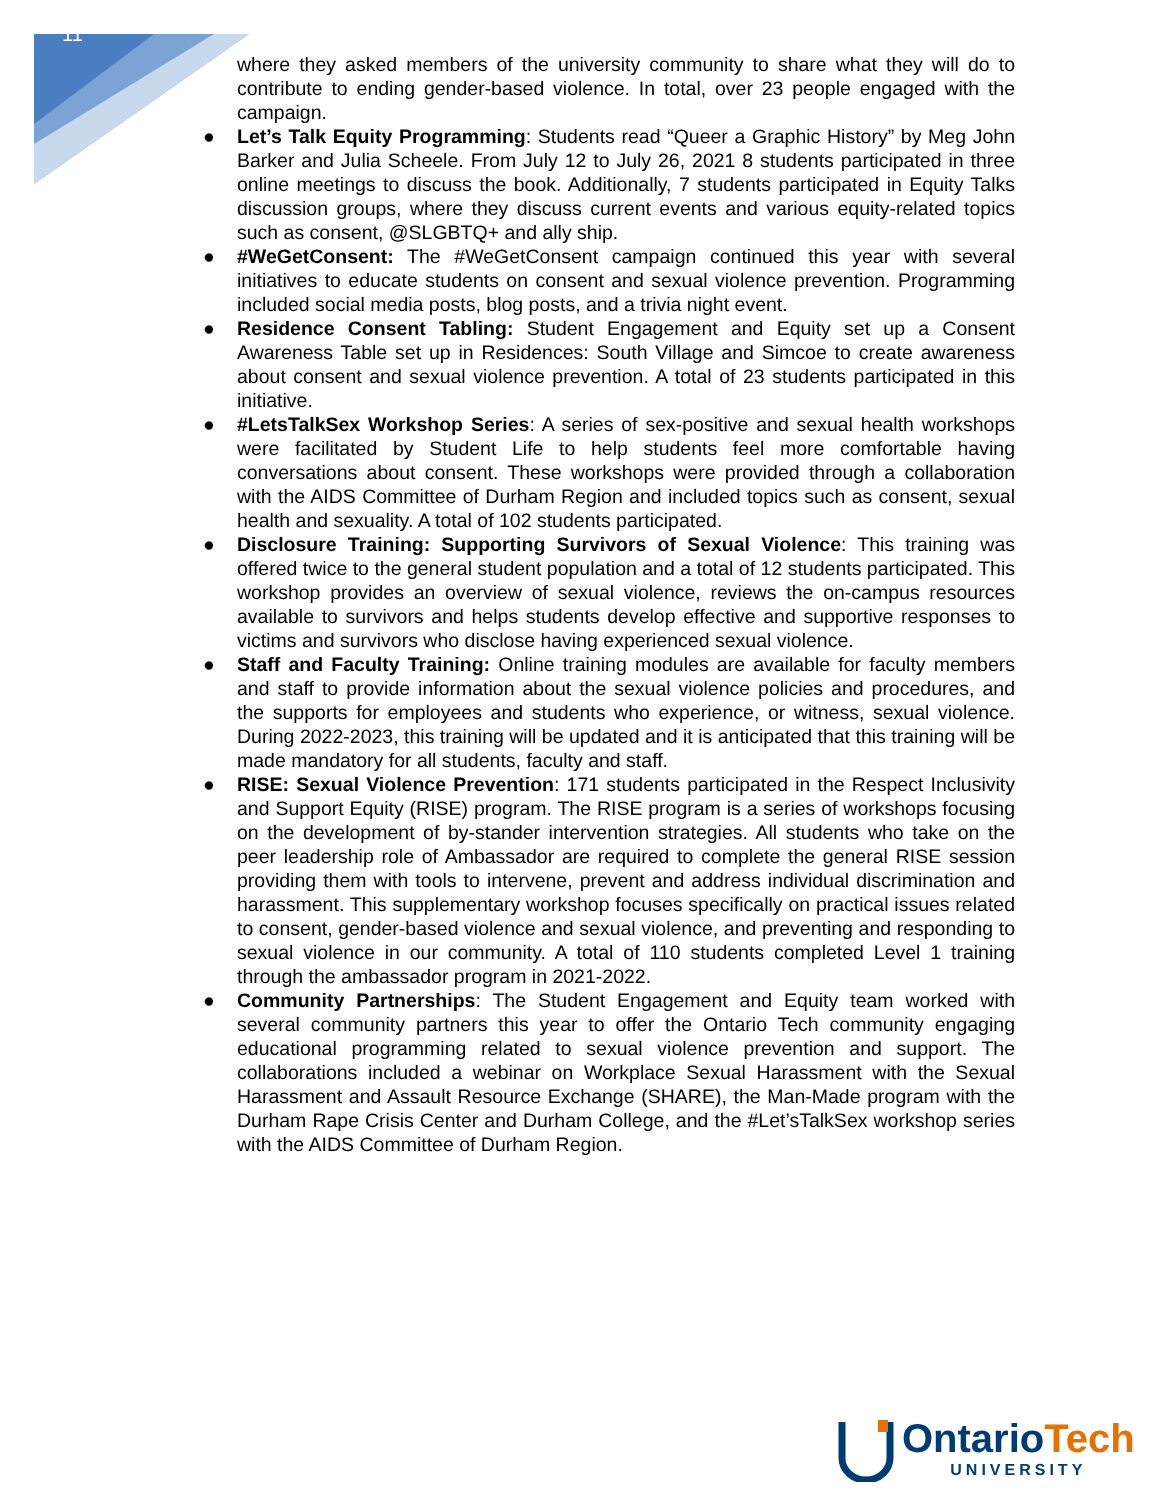11
where they asked members of the university community to share what they will do to contribute to ending gender-based violence. In total, over 23 people engaged with the campaign.
● Let’s Talk Equity Programming: Students read “Queer a Graphic History” by Meg John Barker and Julia Scheele. From July 12 to July 26, 2021 8 students participated in three online meetings to discuss the book. Additionally, 7 students participated in Equity Talks discussion groups, where they discuss current events and various equity-related topics such as consent, @SLGBTQ+ and ally ship.
● #WeGetConsent: The #WeGetConsent campaign continued this year with several initiatives to educate students on consent and sexual violence prevention. Programming included social media posts, blog posts, and a trivia night event.
● Residence Consent Tabling: Student Engagement and Equity set up a Consent Awareness Table set up in Residences: South Village and Simcoe to create awareness about consent and sexual violence prevention. A total of 23 students participated in this initiative.
● #LetsTalkSex Workshop Series: A series of sex-positive and sexual health workshops were facilitated by Student Life to help students feel more comfortable having conversations about consent. These workshops were provided through a collaboration with the AIDS Committee of Durham Region and included topics such as consent, sexual health and sexuality. A total of 102 students participated.
● Disclosure Training: Supporting Survivors of Sexual Violence: This training was offered twice to the general student population and a total of 12 students participated. This workshop provides an overview of sexual violence, reviews the on-campus resources available to survivors and helps students develop effective and supportive responses to victims and survivors who disclose having experienced sexual violence.
● Staff and Faculty Training: Online training modules are available for faculty members and staff to provide information about the sexual violence policies and procedures, and the supports for employees and students who experience, or witness, sexual violence. During 2022-2023, this training will be updated and it is anticipated that this training will be made mandatory for all students, faculty and staff.
● RISE: Sexual Violence Prevention: 171 students participated in the Respect Inclusivity and Support Equity (RISE) program. The RISE program is a series of workshops focusing on the development of by-stander intervention strategies. All students who take on the peer leadership role of Ambassador are required to complete the general RISE session providing them with tools to intervene, prevent and address individual discrimination and harassment. This supplementary workshop focuses specifically on practical issues related to consent, gender-based violence and sexual violence, and preventing and responding to sexual violence in our community. A total of 110 students completed Level 1 training through the ambassador program in 2021-2022.
● Community Partnerships: The Student Engagement and Equity team worked with several community partners this year to offer the Ontario Tech community engaging educational programming related to sexual violence prevention and support. The collaborations included a webinar on Workplace Sexual Harassment with the Sexual Harassment and Assault Resource Exchange (SHARE), the Man-Made program with the Durham Rape Crisis Center and Durham College, and the #Let’sTalkSex workshop series with the AIDS Committee of Durham Region.
OntarioTech
UNIVERSITY